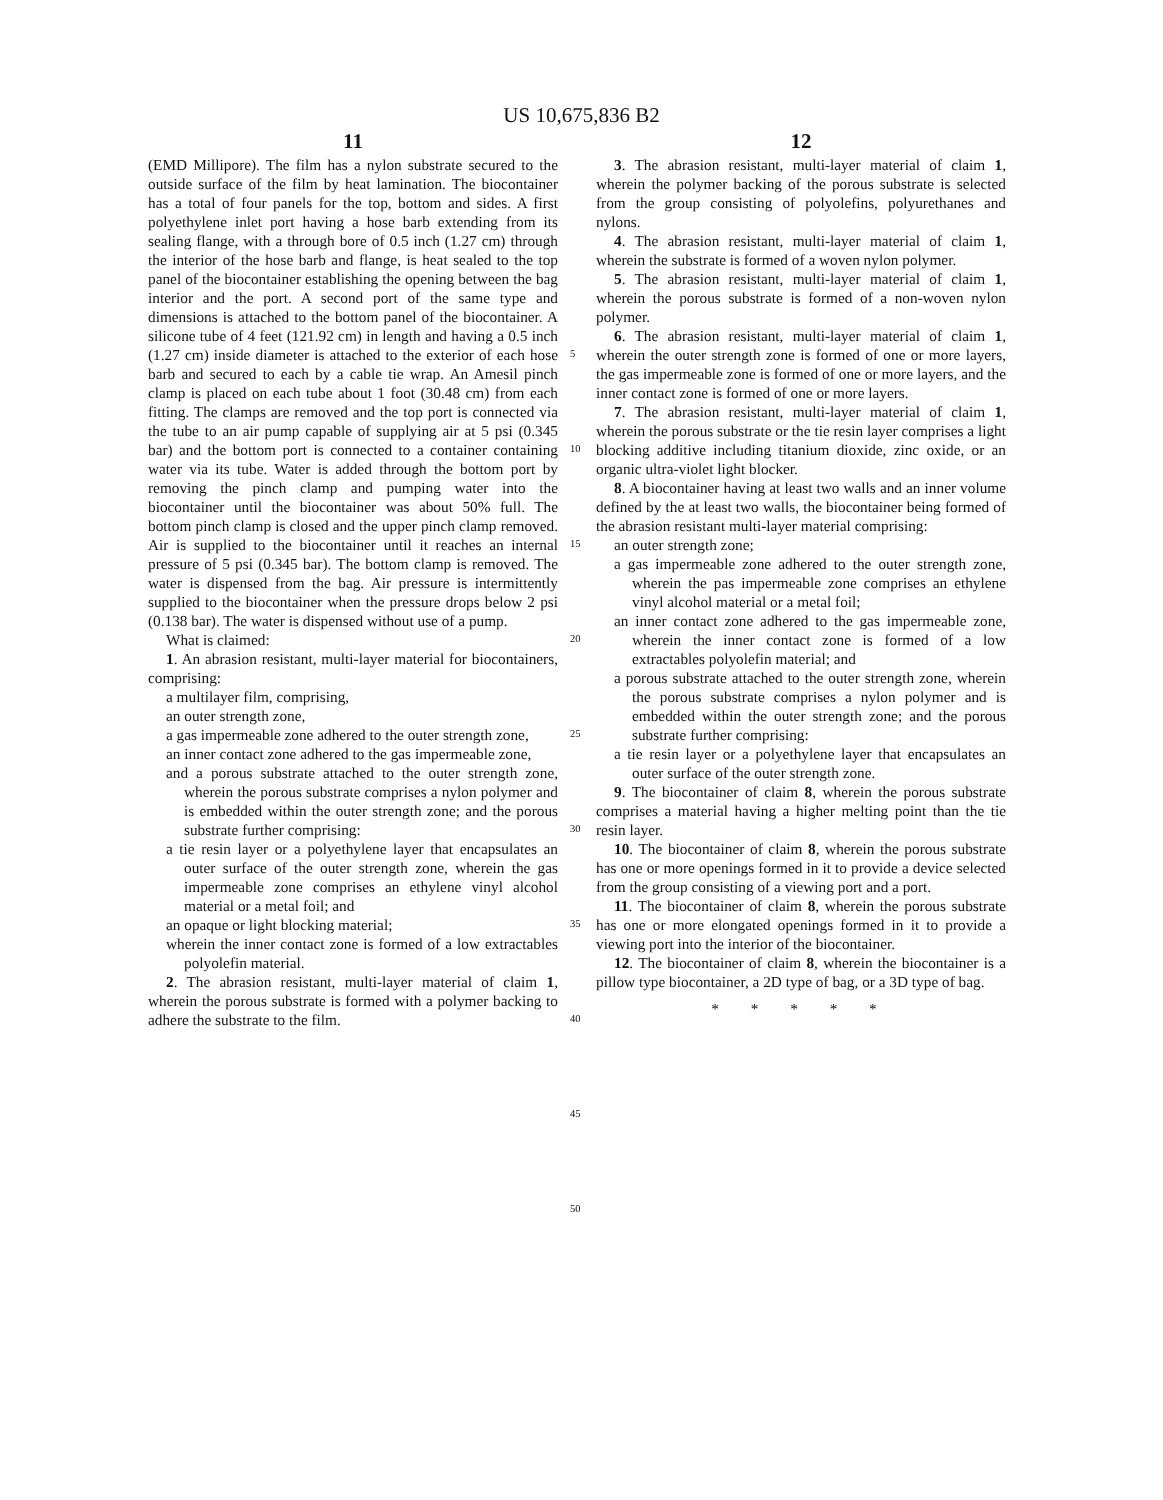US 10,675,836 B2
11
(EMD Millipore). The film has a nylon substrate secured to the outside surface of the film by heat lamination. The biocontainer has a total of four panels for the top, bottom and sides. A first polyethylene inlet port having a hose barb extending from its sealing flange, with a through bore of 0.5 inch (1.27 cm) through the interior of the hose barb and flange, is heat sealed to the top panel of the biocontainer establishing the opening between the bag interior and the port. A second port of the same type and dimensions is attached to the bottom panel of the biocontainer. A silicone tube of 4 feet (121.92 cm) in length and having a 0.5 inch (1.27 cm) inside diameter is attached to the exterior of each hose barb and secured to each by a cable tie wrap. An Amesil pinch clamp is placed on each tube about 1 foot (30.48 cm) from each fitting. The clamps are removed and the top port is connected via the tube to an air pump capable of supplying air at 5 psi (0.345 bar) and the bottom port is connected to a container containing water via its tube. Water is added through the bottom port by removing the pinch clamp and pumping water into the biocontainer until the biocontainer was about 50% full. The bottom pinch clamp is closed and the upper pinch clamp removed. Air is supplied to the biocontainer until it reaches an internal pressure of 5 psi (0.345 bar). The bottom clamp is removed. The water is dispensed from the bag. Air pressure is intermittently supplied to the biocontainer when the pressure drops below 2 psi (0.138 bar). The water is dispensed without use of a pump.
What is claimed:
1. An abrasion resistant, multi-layer material for biocontainers, comprising:
a multilayer film, comprising,
an outer strength zone,
a gas impermeable zone adhered to the outer strength zone,
an inner contact zone adhered to the gas impermeable zone,
and a porous substrate attached to the outer strength zone, wherein the porous substrate comprises a nylon polymer and is embedded within the outer strength zone; and the porous substrate further comprising:
a tie resin layer or a polyethylene layer that encapsulates an outer surface of the outer strength zone, wherein the gas impermeable zone comprises an ethylene vinyl alcohol material or a metal foil; and
an opaque or light blocking material;
wherein the inner contact zone is formed of a low extractables polyolefin material.
2. The abrasion resistant, multi-layer material of claim 1, wherein the porous substrate is formed with a polymer backing to adhere the substrate to the film.
5
10
15
20
25
30
35
40
45
50
12
3. The abrasion resistant, multi-layer material of claim 1, wherein the polymer backing of the porous substrate is selected from the group consisting of polyolefins, polyurethanes and nylons.
4. The abrasion resistant, multi-layer material of claim 1, wherein the substrate is formed of a woven nylon polymer.
5. The abrasion resistant, multi-layer material of claim 1, wherein the porous substrate is formed of a non-woven nylon polymer.
6. The abrasion resistant, multi-layer material of claim 1, wherein the outer strength zone is formed of one or more layers, the gas impermeable zone is formed of one or more layers, and the inner contact zone is formed of one or more layers.
7. The abrasion resistant, multi-layer material of claim 1, wherein the porous substrate or the tie resin layer comprises a light blocking additive including titanium dioxide, zinc oxide, or an organic ultra-violet light blocker.
8. A biocontainer having at least two walls and an inner volume defined by the at least two walls, the biocontainer being formed of the abrasion resistant multi-layer material comprising:
an outer strength zone;
a gas impermeable zone adhered to the outer strength zone, wherein the pas impermeable zone comprises an ethylene vinyl alcohol material or a metal foil;
an inner contact zone adhered to the gas impermeable zone, wherein the inner contact zone is formed of a low extractables polyolefin material; and
a porous substrate attached to the outer strength zone, wherein the porous substrate comprises a nylon polymer and is embedded within the outer strength zone; and the porous substrate further comprising:
a tie resin layer or a polyethylene layer that encapsulates an outer surface of the outer strength zone.
9. The biocontainer of claim 8, wherein the porous substrate comprises a material having a higher melting point than the tie resin layer.
10. The biocontainer of claim 8, wherein the porous substrate has one or more openings formed in it to provide a device selected from the group consisting of a viewing port and a port.
11. The biocontainer of claim 8, wherein the porous substrate has one or more elongated openings formed in it to provide a viewing port into the interior of the biocontainer.
12. The biocontainer of claim 8, wherein the biocontainer is a pillow type biocontainer, a 2D type of bag, or a 3D type of bag.
* * * * *